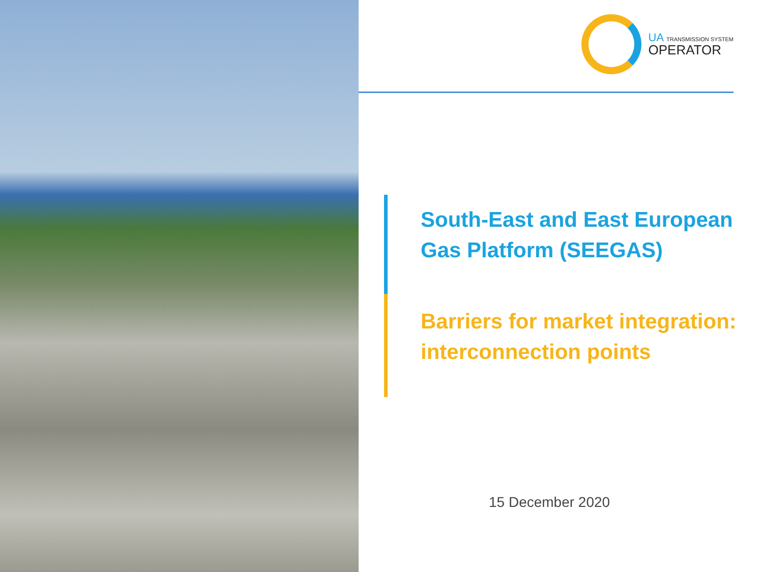UA TRANSMISSION SYSTEM
OPERATOR
South-East and East European
Gas Platform (SEEGAS)
Barriers for market integration:
interconnection points
15 December 2020